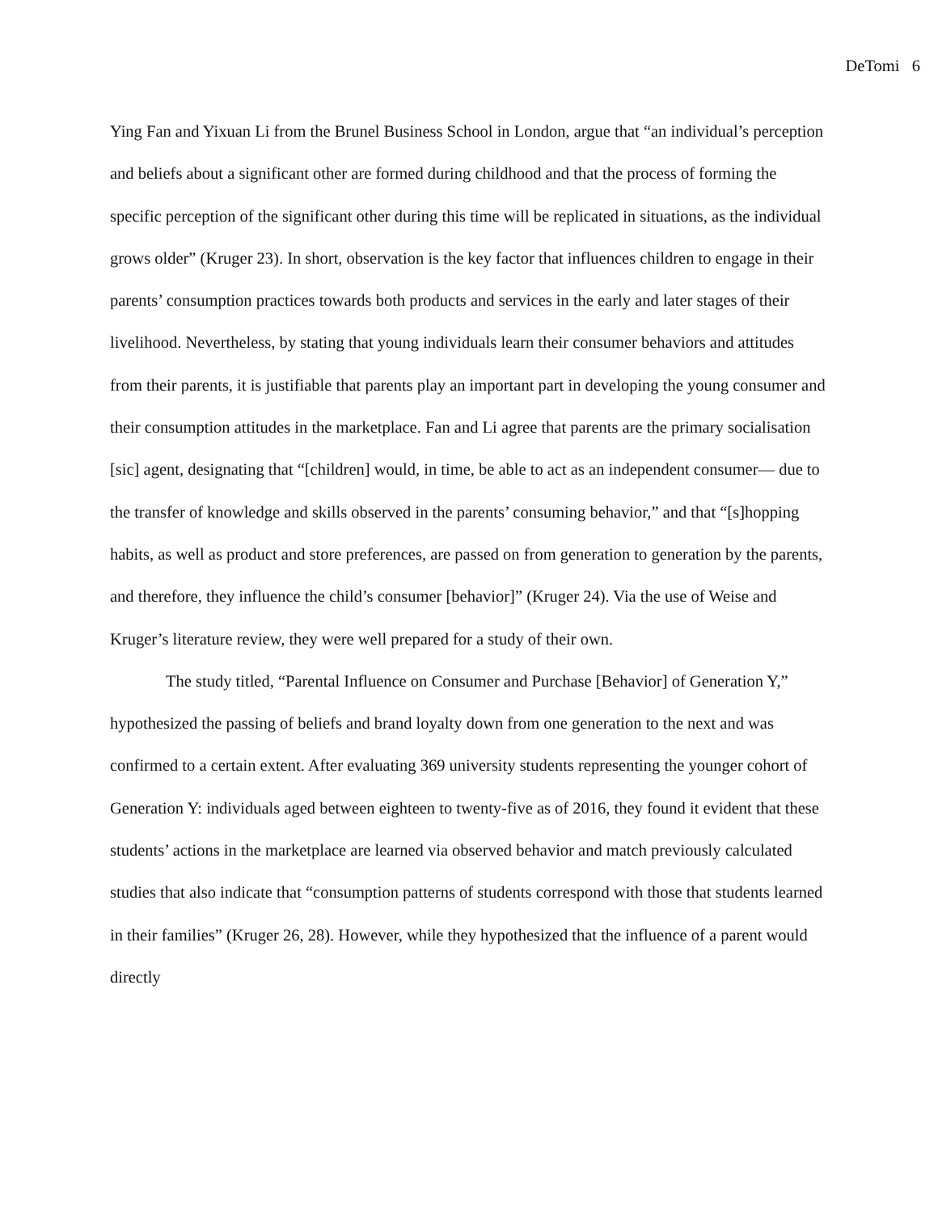DeTomi 6
Ying Fan and Yixuan Li from the Brunel Business School in London, argue that “an individual’s perception and beliefs about a significant other are formed during childhood and that the process of forming the specific perception of the significant other during this time will be replicated in situations, as the individual grows older” (Kruger 23). In short, observation is the key factor that influences children to engage in their parents’ consumption practices towards both products and services in the early and later stages of their livelihood. Nevertheless, by stating that young individuals learn their consumer behaviors and attitudes from their parents, it is justifiable that parents play an important part in developing the young consumer and their consumption attitudes in the marketplace. Fan and Li agree that parents are the primary socialisation [sic] agent, designating that “[children] would, in time, be able to act as an independent consumer— due to the transfer of knowledge and skills observed in the parents’ consuming behavior,” and that “[s]hopping habits, as well as product and store preferences, are passed on from generation to generation by the parents, and therefore, they influence the child’s consumer [behavior]” (Kruger 24). Via the use of Weise and Kruger’s literature review, they were well prepared for a study of their own.
The study titled, “Parental Influence on Consumer and Purchase [Behavior] of Generation Y,” hypothesized the passing of beliefs and brand loyalty down from one generation to the next and was confirmed to a certain extent. After evaluating 369 university students representing the younger cohort of Generation Y: individuals aged between eighteen to twenty-five as of 2016, they found it evident that these students’ actions in the marketplace are learned via observed behavior and match previously calculated studies that also indicate that “consumption patterns of students correspond with those that students learned in their families” (Kruger 26, 28). However, while they hypothesized that the influence of a parent would directly